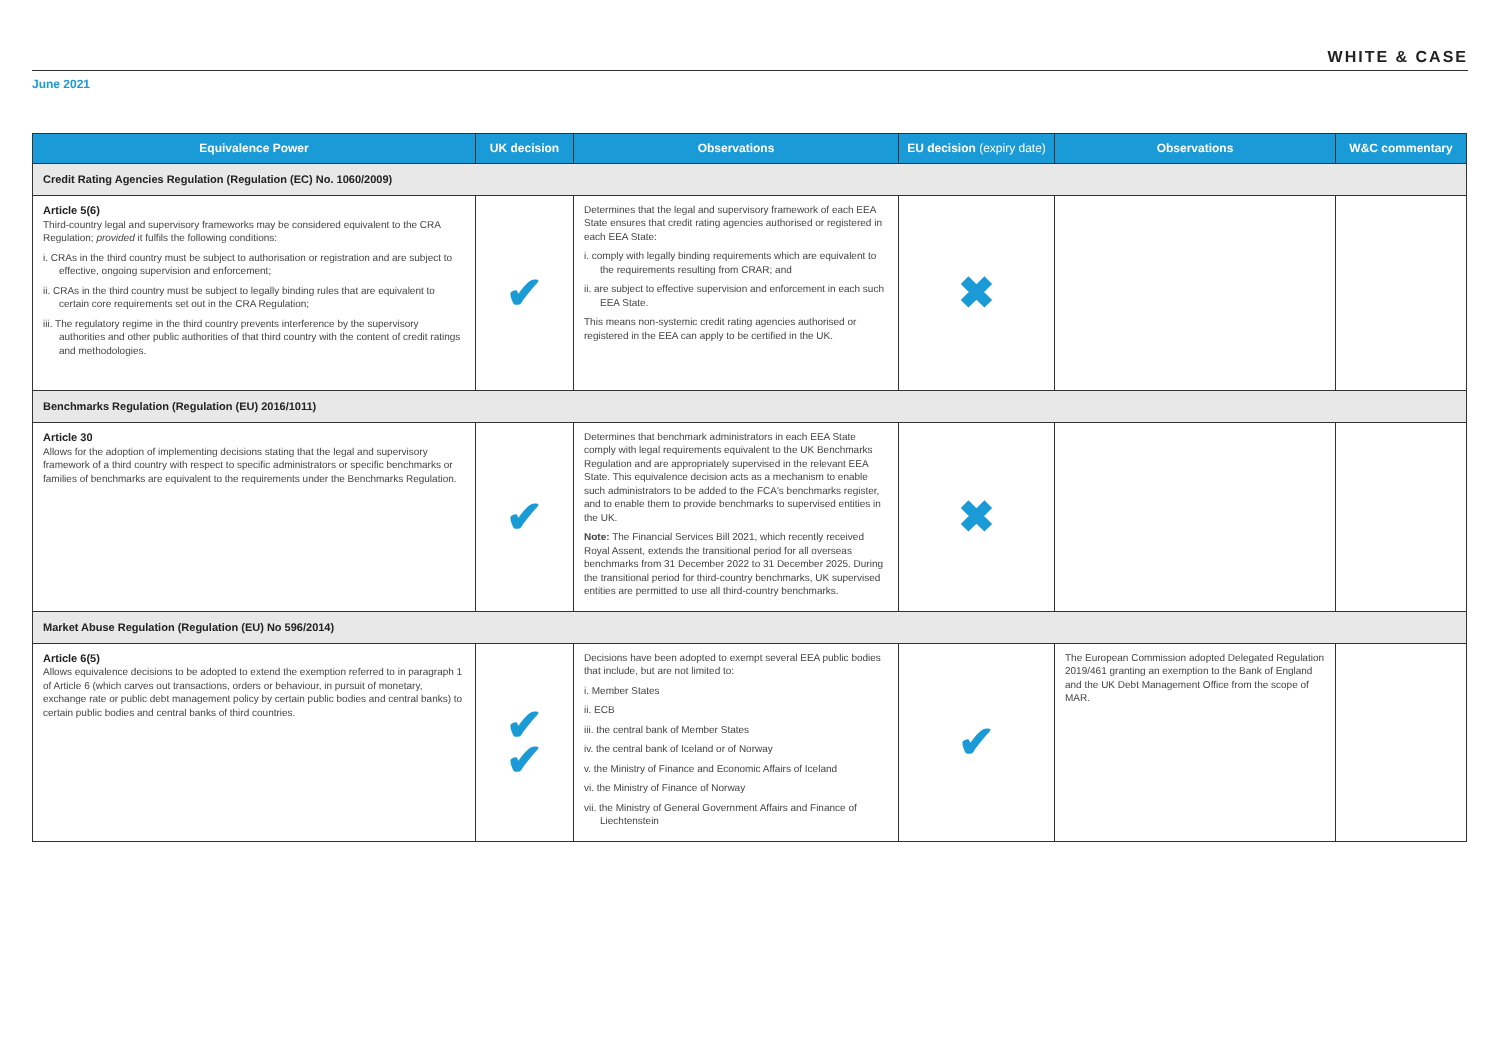WHITE & CASE
June 2021
| Equivalence Power | UK decision | Observations | EU decision (expiry date) | Observations | W&C commentary |
| --- | --- | --- | --- | --- | --- |
| Credit Rating Agencies Regulation (Regulation (EC) No. 1060/2009) | | | | | |
| Article 5(6) Third-country legal and supervisory frameworks may be considered equivalent to the CRA Regulation; provided it fulfils the following conditions: i. CRAs in the third country must be subject to authorisation or registration and are subject to effective, ongoing supervision and enforcement; ii. CRAs in the third country must be subject to legally binding rules that are equivalent to certain core requirements set out in the CRA Regulation; iii. The regulatory regime in the third country prevents interference by the supervisory authorities and other public authorities of that third country with the content of credit ratings and methodologies. | ✔ | Determines that the legal and supervisory framework of each EEA State ensures that credit rating agencies authorised or registered in each EEA State: i. comply with legally binding requirements which are equivalent to the requirements resulting from CRAR; and ii. are subject to effective supervision and enforcement in each such EEA State. This means non-systemic credit rating agencies authorised or registered in the EEA can apply to be certified in the UK. | ✖ | | |
| Benchmarks Regulation (Regulation (EU) 2016/1011) | | | | | |
| Article 30 Allows for the adoption of implementing decisions stating that the legal and supervisory framework of a third country with respect to specific administrators or specific benchmarks or families of benchmarks are equivalent to the requirements under the Benchmarks Regulation. | ✔ | Determines that benchmark administrators in each EEA State comply with legal requirements equivalent to the UK Benchmarks Regulation and are appropriately supervised in the relevant EEA State. This equivalence decision acts as a mechanism to enable such administrators to be added to the FCA's benchmarks register, and to enable them to provide benchmarks to supervised entities in the UK. Note: The Financial Services Bill 2021, which recently received Royal Assent, extends the transitional period for all overseas benchmarks from 31 December 2022 to 31 December 2025. During the transitional period for third-country benchmarks, UK supervised entities are permitted to use all third-country benchmarks. | ✖ | | |
| Market Abuse Regulation (Regulation (EU) No 596/2014) | | | | | |
| Article 6(5) Allows equivalence decisions to be adopted to extend the exemption referred to in paragraph 1 of Article 6 (which carves out transactions, orders or behaviour, in pursuit of monetary, exchange rate or public debt management policy by certain public bodies and central banks) to certain public bodies and central banks of third countries. | ✔ ✔ | Decisions have been adopted to exempt several EEA public bodies that include, but are not limited to: i. Member States ii. ECB iii. the central bank of Member States iv. the central bank of Iceland or of Norway v. the Ministry of Finance and Economic Affairs of Iceland vi. the Ministry of Finance of Norway vii. the Ministry of General Government Affairs and Finance of Liechtenstein | ✔ | The European Commission adopted Delegated Regulation 2019/461 granting an exemption to the Bank of England and the UK Debt Management Office from the scope of MAR. | |